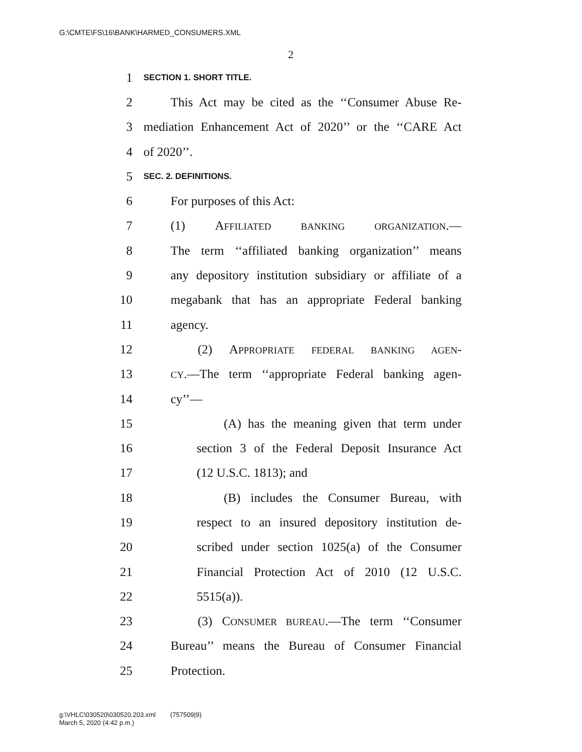G:\CMTE\FS\16\BANK\HARMED_CONSUMERS.XML
2
1 SECTION 1. SHORT TITLE.
2 This Act may be cited as the ‘‘Consumer Abuse Re-
3 mediation Enhancement Act of 2020’’ or the ‘‘CARE Act
4 of 2020’’.
5 SEC. 2. DEFINITIONS.
6 For purposes of this Act:
7 (1) AFFILIATED BANKING ORGANIZATION.—
8 The term ‘‘affiliated banking organization’’ means
9 any depository institution subsidiary or affiliate of a
10 megabank that has an appropriate Federal banking
11 agency.
12 (2) APPROPRIATE FEDERAL BANKING AGEN-
13 CY.—The term ‘‘appropriate Federal banking agen-
14 cy’’—
15 (A) has the meaning given that term under
16 section 3 of the Federal Deposit Insurance Act
17 (12 U.S.C. 1813); and
18 (B) includes the Consumer Bureau, with
19 respect to an insured depository institution de-
20 scribed under section 1025(a) of the Consumer
21 Financial Protection Act of 2010 (12 U.S.C.
22 5515(a)).
23 (3) CONSUMER BUREAU.—The term ‘‘Consumer
24 Bureau’’ means the Bureau of Consumer Financial
25 Protection.
g:\VHLC\030520\030520.203.xml (757509|9)
March 5, 2020 (4:42 p.m.)